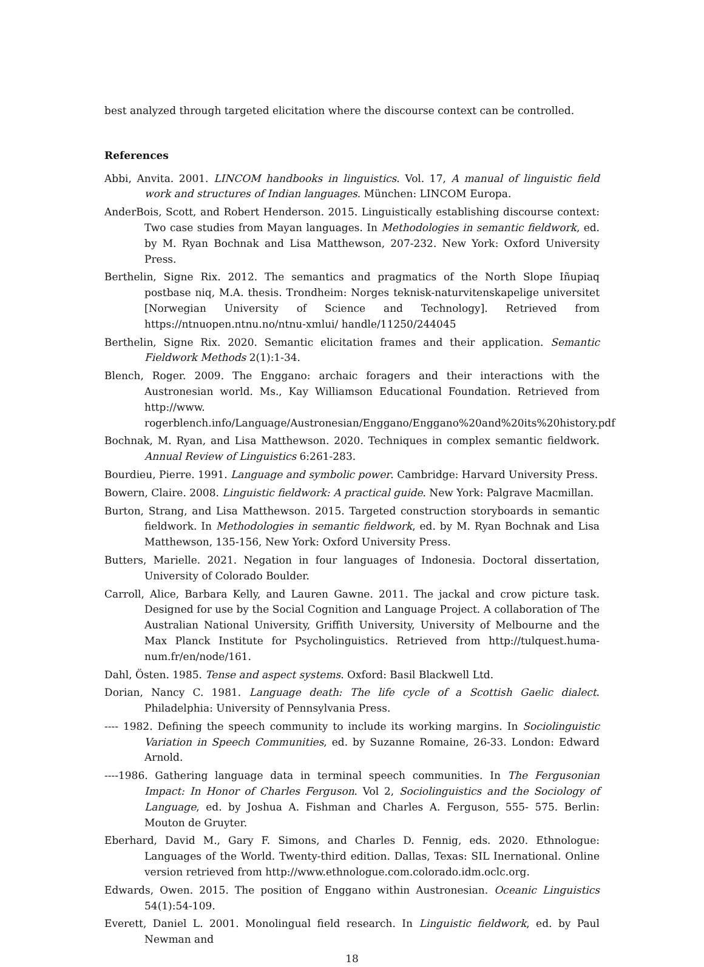best analyzed through targeted elicitation where the discourse context can be controlled.
References
Abbi, Anvita. 2001. LINCOM handbooks in linguistics. Vol. 17, A manual of linguistic field work and structures of Indian languages. München: LINCOM Europa.
AnderBois, Scott, and Robert Henderson. 2015. Linguistically establishing discourse context: Two case studies from Mayan languages. In Methodologies in semantic fieldwork, ed. by M. Ryan Bochnak and Lisa Matthewson, 207-232. New York: Oxford University Press.
Berthelin, Signe Rix. 2012. The semantics and pragmatics of the North Slope Iñupiaq postbase niq, M.A. thesis. Trondheim: Norges teknisk-naturvitenskapelige universitet [Norwegian University of Science and Technology]. Retrieved from https://ntnuopen.ntnu.no/ntnu-xmlui/ handle/11250/244045
Berthelin, Signe Rix. 2020. Semantic elicitation frames and their application. Semantic Fieldwork Methods 2(1):1-34.
Blench, Roger. 2009. The Enggano: archaic foragers and their interactions with the Austronesian world. Ms., Kay Williamson Educational Foundation. Retrieved from http://www. rogerblench.info/Language/Austronesian/Enggano/Enggano%20and%20its%20history.pdf
Bochnak, M. Ryan, and Lisa Matthewson. 2020. Techniques in complex semantic fieldwork. Annual Review of Linguistics 6:261-283.
Bourdieu, Pierre. 1991. Language and symbolic power. Cambridge: Harvard University Press.
Bowern, Claire. 2008. Linguistic fieldwork: A practical guide. New York: Palgrave Macmillan.
Burton, Strang, and Lisa Matthewson. 2015. Targeted construction storyboards in semantic fieldwork. In Methodologies in semantic fieldwork, ed. by M. Ryan Bochnak and Lisa Matthewson, 135-156, New York: Oxford University Press.
Butters, Marielle. 2021. Negation in four languages of Indonesia. Doctoral dissertation, University of Colorado Boulder.
Carroll, Alice, Barbara Kelly, and Lauren Gawne. 2011. The jackal and crow picture task. Designed for use by the Social Cognition and Language Project. A collaboration of The Australian National University, Griffith University, University of Melbourne and the Max Planck Institute for Psycholinguistics. Retrieved from http://tulquest.huma-num.fr/en/node/161.
Dahl, Östen. 1985. Tense and aspect systems. Oxford: Basil Blackwell Ltd.
Dorian, Nancy C. 1981. Language death: The life cycle of a Scottish Gaelic dialect. Philadelphia: University of Pennsylvania Press.
---- 1982. Defining the speech community to include its working margins. In Sociolinguistic Variation in Speech Communities, ed. by Suzanne Romaine, 26-33. London: Edward Arnold.
----1986. Gathering language data in terminal speech communities. In The Fergusonian Impact: In Honor of Charles Ferguson. Vol 2, Sociolinguistics and the Sociology of Language, ed. by Joshua A. Fishman and Charles A. Ferguson, 555- 575. Berlin: Mouton de Gruyter.
Eberhard, David M., Gary F. Simons, and Charles D. Fennig, eds. 2020. Ethnologue: Languages of the World. Twenty-third edition. Dallas, Texas: SIL Inernational. Online version retrieved from http://www.ethnologue.com.colorado.idm.oclc.org.
Edwards, Owen. 2015. The position of Enggano within Austronesian. Oceanic Linguistics 54(1):54-109.
Everett, Daniel L. 2001. Monolingual field research. In Linguistic fieldwork, ed. by Paul Newman and
18